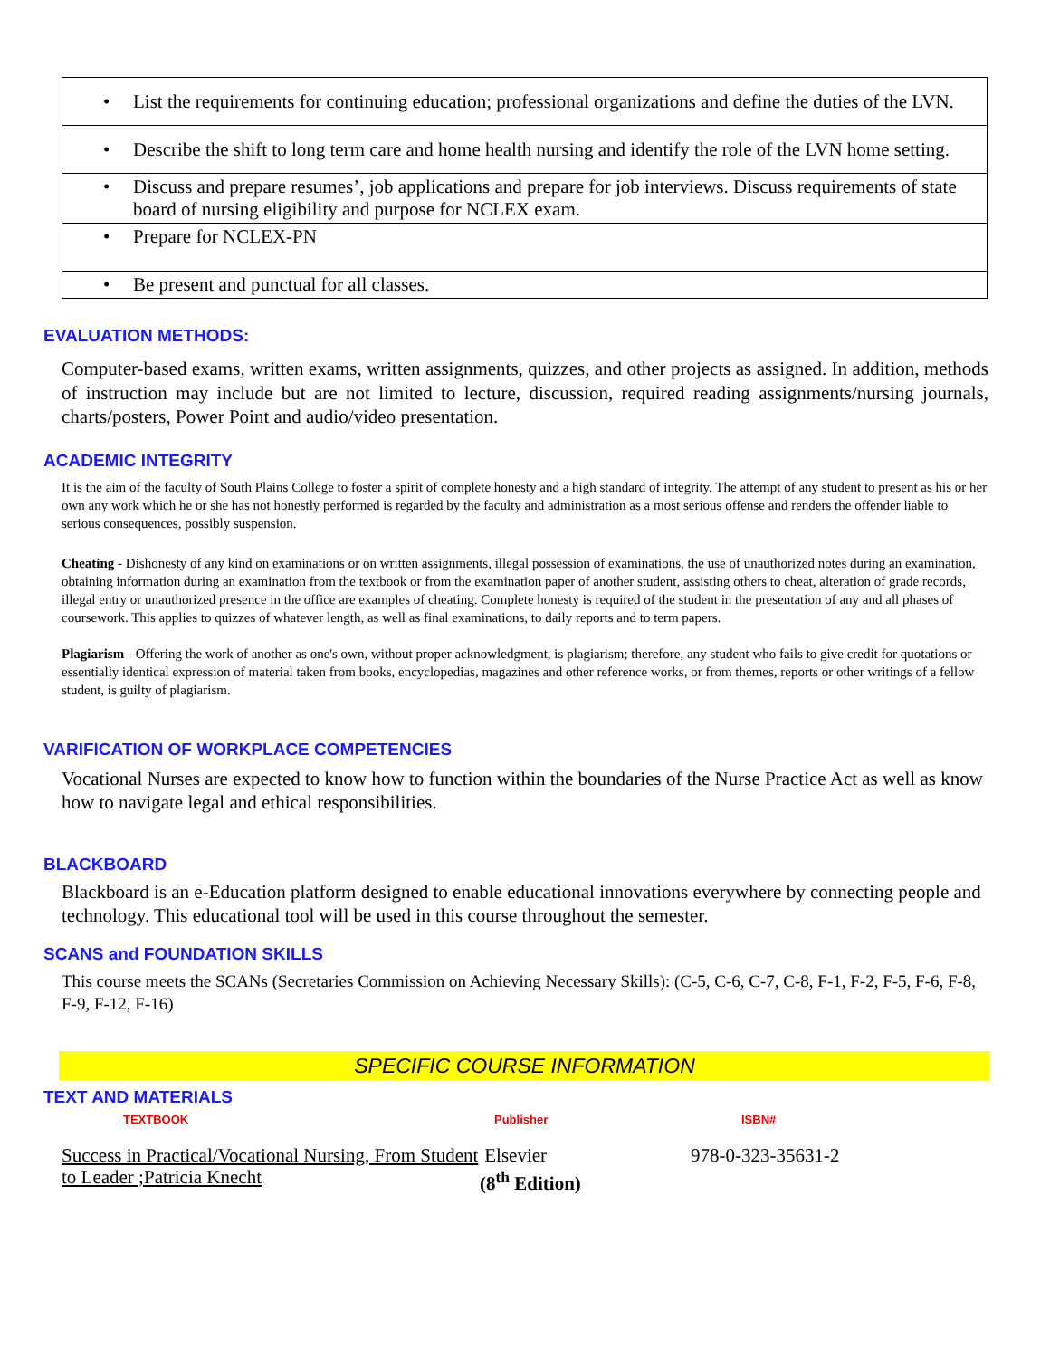| • List the requirements for continuing education; professional organizations and define the duties of the LVN. |
| • Describe the shift to long term care and home health nursing and identify the role of the LVN home setting. |
| • Discuss and prepare resumes’, job applications and prepare for job interviews. Discuss requirements of state board of nursing eligibility and purpose for NCLEX exam. |
| • Prepare for NCLEX-PN |
| • Be present and punctual for all classes. |
EVALUATION METHODS:
Computer-based exams, written exams, written assignments, quizzes, and other projects as assigned. In addition, methods of instruction may include but are not limited to lecture, discussion, required reading assignments/nursing journals, charts/posters, Power Point and audio/video presentation.
ACADEMIC INTEGRITY
It is the aim of the faculty of South Plains College to foster a spirit of complete honesty and a high standard of integrity. The attempt of any student to present as his or her own any work which he or she has not honestly performed is regarded by the faculty and administration as a most serious offense and renders the offender liable to serious consequences, possibly suspension.
Cheating - Dishonesty of any kind on examinations or on written assignments, illegal possession of examinations, the use of unauthorized notes during an examination, obtaining information during an examination from the textbook or from the examination paper of another student, assisting others to cheat, alteration of grade records, illegal entry or unauthorized presence in the office are examples of cheating. Complete honesty is required of the student in the presentation of any and all phases of coursework. This applies to quizzes of whatever length, as well as final examinations, to daily reports and to term papers.
Plagiarism - Offering the work of another as one's own, without proper acknowledgment, is plagiarism; therefore, any student who fails to give credit for quotations or essentially identical expression of material taken from books, encyclopedias, magazines and other reference works, or from themes, reports or other writings of a fellow student, is guilty of plagiarism.
VARIFICATION OF WORKPLACE COMPETENCIES
Vocational Nurses are expected to know how to function within the boundaries of the Nurse Practice Act as well as know how to navigate legal and ethical responsibilities.
BLACKBOARD
Blackboard is an e-Education platform designed to enable educational innovations everywhere by connecting people and technology. This educational tool will be used in this course throughout the semester.
SCANS and FOUNDATION SKILLS
This course meets the SCANs (Secretaries Commission on Achieving Necessary Skills): (C-5, C-6, C-7, C-8, F-1, F-2, F-5, F-6, F-8, F-9, F-12, F-16)
SPECIFIC COURSE INFORMATION
TEXT AND MATERIALS
TEXTBOOK Publisher ISBN#
Success in Practical/Vocational Nursing, From Student to Leader ;Patricia Knecht
Elsevier
(8<sup>th</sup> Edition)
978-0-323-35631-2